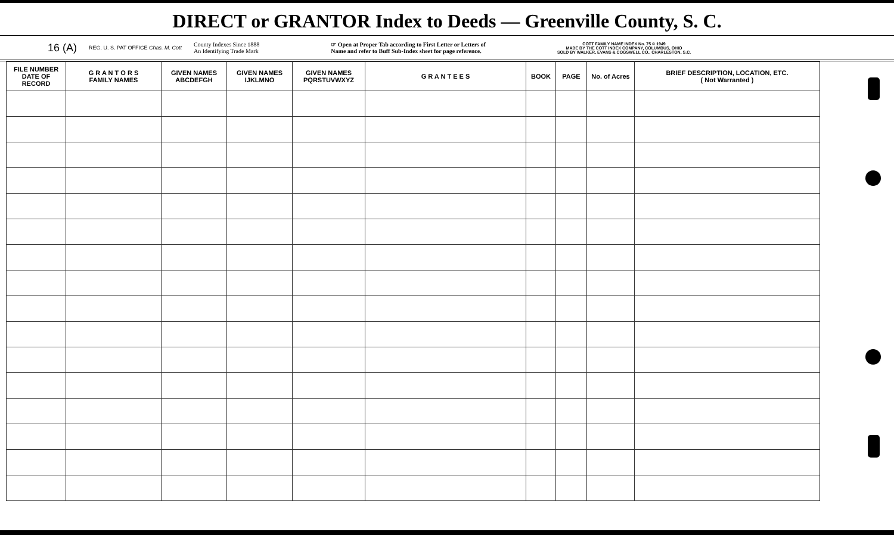DIRECT or GRANTOR Index to Deeds — Greenville County, S. C.
16 (A)
REG. U. S. PAT OFFICE Chas. M. Cott
County Indexes Since 1888
An Identifying Trade Mark
☞ Open at Proper Tab according to First Letter or Letters of
Name and refer to Buff Sub-Index sheet for page reference.
COTT FAMILY NAME INDEX No. 75 © 1949
MADE BY THE COTT INDEX COMPANY, COLUMBUS, OHIO
SOLD BY WALKER, EVANS & COGSWELL CO., CHARLESTON, S.C.
| FILE NUMBER DATE OF RECORD | G R A N T O R S FAMILY NAMES | GIVEN NAMES ABCDEFGH | GIVEN NAMES IJKLMNO | GIVEN NAMES PQRSTUVWXYZ | G R A N T E E S | BOOK | PAGE | No. of Acres | BRIEF DESCRIPTION, LOCATION, ETC. ( Not Warranted ) |
| --- | --- | --- | --- | --- | --- | --- | --- | --- | --- |